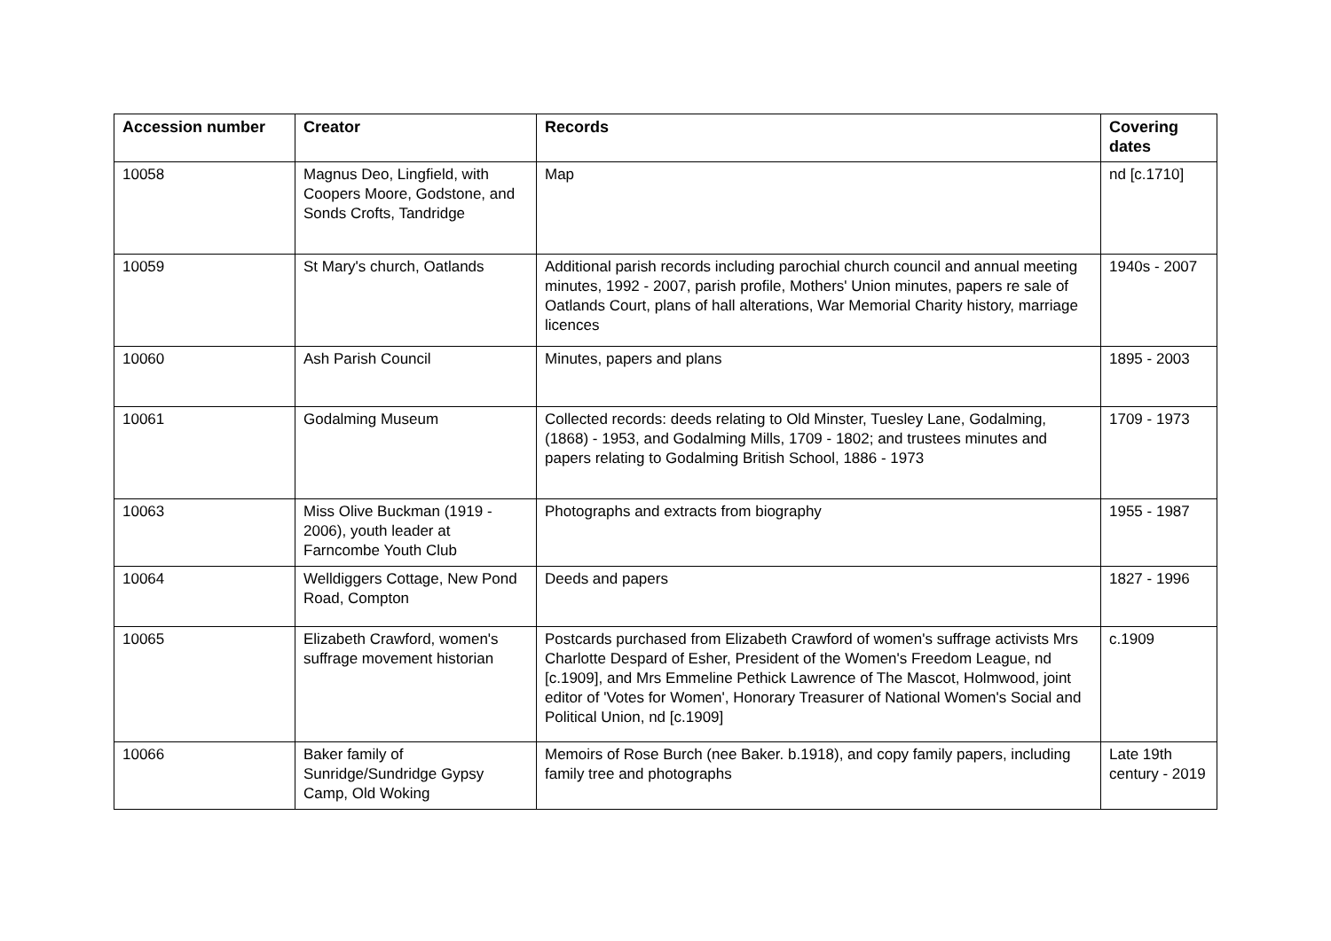| Accession number | Creator | Records | Covering dates |
| --- | --- | --- | --- |
| 10058 | Magnus Deo, Lingfield, with Coopers Moore, Godstone, and Sonds Crofts, Tandridge | Map | nd [c.1710] |
| 10059 | St Mary's church, Oatlands | Additional parish records including parochial church council and annual meeting minutes, 1992 - 2007, parish profile, Mothers' Union minutes, papers re sale of Oatlands Court, plans of hall alterations, War Memorial Charity history, marriage licences | 1940s - 2007 |
| 10060 | Ash Parish Council | Minutes, papers and plans | 1895 - 2003 |
| 10061 | Godalming Museum | Collected records: deeds relating to Old Minster, Tuesley Lane, Godalming, (1868) - 1953, and Godalming Mills, 1709 - 1802; and trustees minutes and papers relating to Godalming British School, 1886 - 1973 | 1709 - 1973 |
| 10063 | Miss Olive Buckman (1919 - 2006), youth leader at Farncombe Youth Club | Photographs and extracts from biography | 1955 - 1987 |
| 10064 | Welldiggers Cottage, New Pond Road, Compton | Deeds and papers | 1827 - 1996 |
| 10065 | Elizabeth Crawford, women's suffrage movement historian | Postcards purchased from Elizabeth Crawford of women's suffrage activists Mrs Charlotte Despard of Esher, President of the Women's Freedom League, nd [c.1909], and Mrs Emmeline Pethick Lawrence of The Mascot, Holmwood, joint editor of 'Votes for Women', Honorary Treasurer of National Women's Social and Political Union, nd [c.1909] | c.1909 |
| 10066 | Baker family of Sunridge/Sundridge Gypsy Camp, Old Woking | Memoirs of Rose Burch (nee Baker. b.1918), and copy family papers, including family tree and photographs | Late 19th century - 2019 |